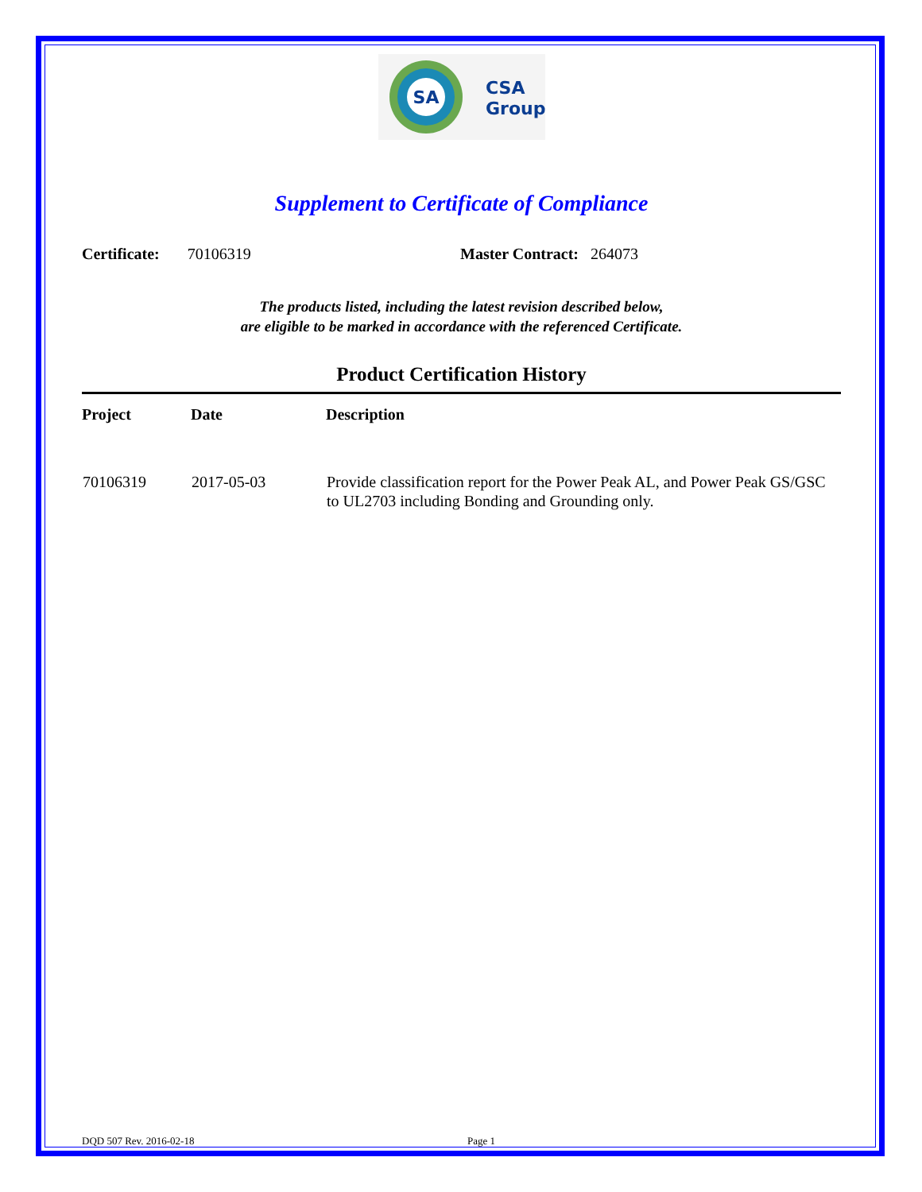SA
CSA
Group
Supplement to Certificate of Compliance
Certificate: 70106319 Master Contract: 264073
The products listed, including the latest revision described below,
are eligible to be marked in accordance with the referenced Certificate.
Product Certification History
| Project | Date | Description |
| --- | --- | --- |
| 70106319 | 2017-05-03 | Provide classification report for the Power Peak AL, and Power Peak GS/GSC to UL2703 including Bonding and Grounding only. |
DQD 507 Rev. 2016-02-18 Page 1